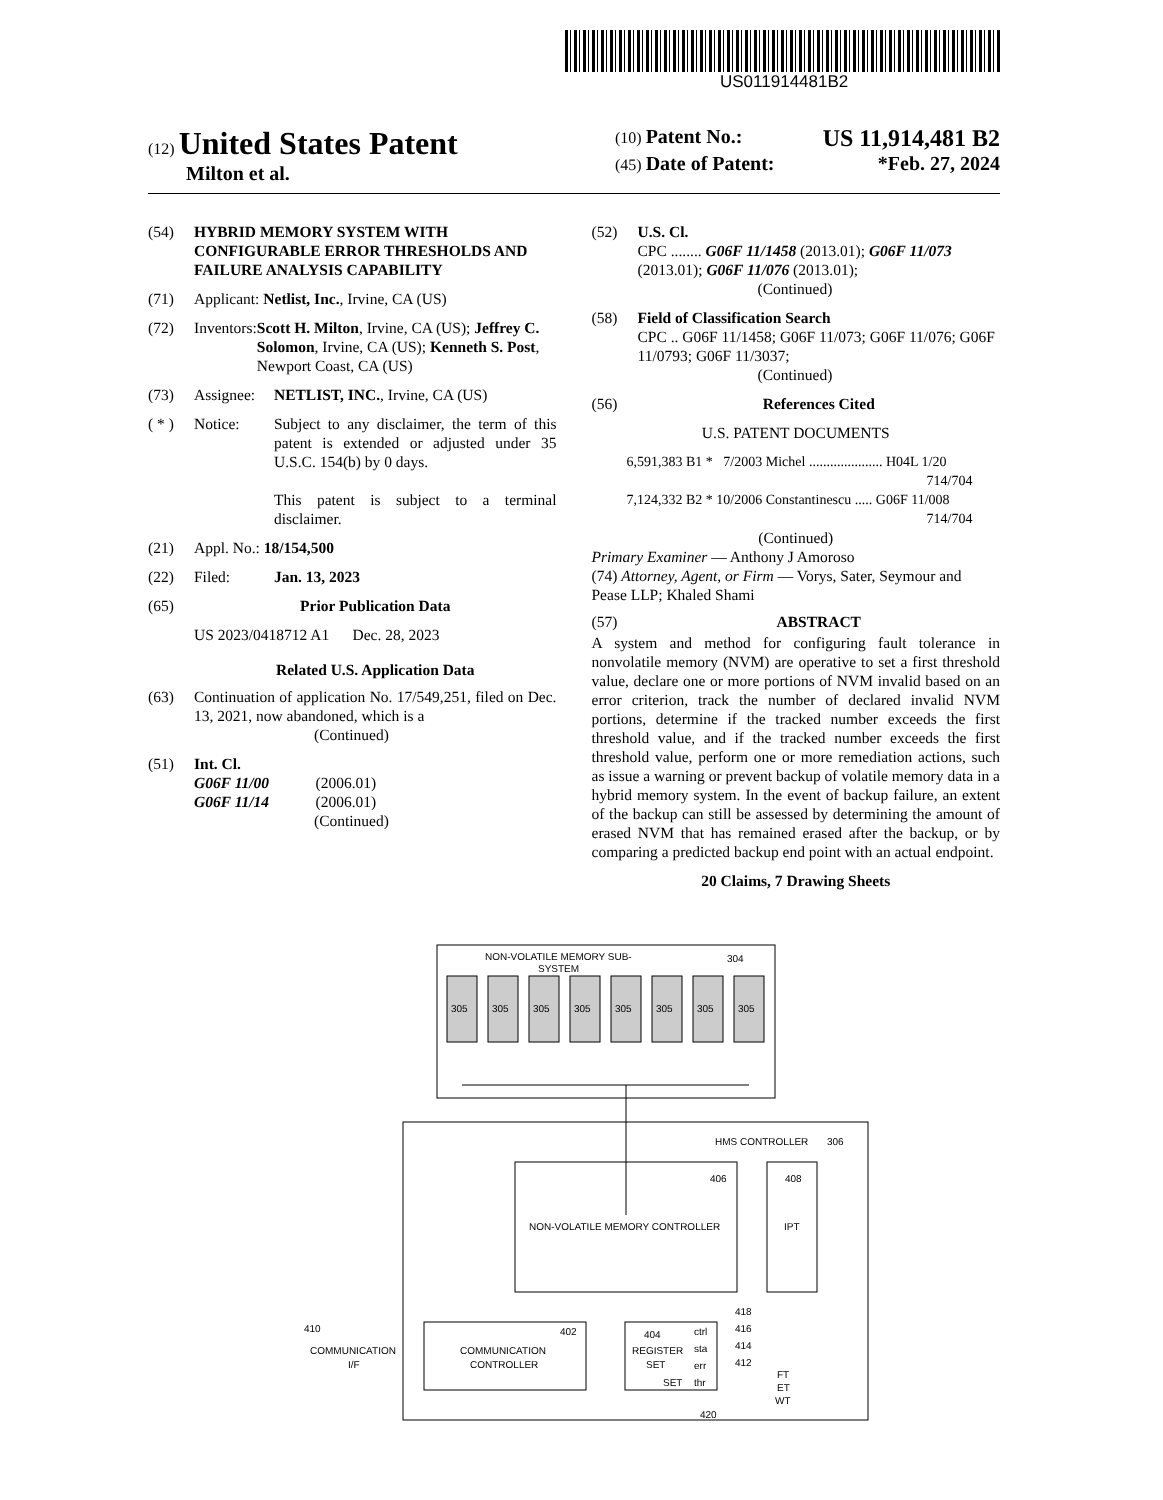US011914481B2
(12) United States Patent
Milton et al.
(10) Patent No.: US 11,914,481 B2
(45) Date of Patent: *Feb. 27, 2024
(54) HYBRID MEMORY SYSTEM WITH CONFIGURABLE ERROR THRESHOLDS AND FAILURE ANALYSIS CAPABILITY
(71) Applicant: Netlist, Inc., Irvine, CA (US)
(72) Inventors: Scott H. Milton, Irvine, CA (US); Jeffrey C. Solomon, Irvine, CA (US); Kenneth S. Post, Newport Coast, CA (US)
(73) Assignee: NETLIST, INC., Irvine, CA (US)
( * ) Notice: Subject to any disclaimer, the term of this patent is extended or adjusted under 35 U.S.C. 154(b) by 0 days.
This patent is subject to a terminal disclaimer.
(21) Appl. No.: 18/154,500
(22) Filed: Jan. 13, 2023
(65) Prior Publication Data
US 2023/0418712 A1 Dec. 28, 2023
Related U.S. Application Data
(63) Continuation of application No. 17/549,251, filed on Dec. 13, 2021, now abandoned, which is a
(Continued)
(51) Int. Cl.
G06F 11/00 (2006.01)
G06F 11/14 (2006.01)
(Continued)
(52) U.S. Cl.
CPC ........ G06F 11/1458 (2013.01); G06F 11/073 (2013.01); G06F 11/076 (2013.01);
(Continued)
(58) Field of Classification Search
CPC .. G06F 11/1458; G06F 11/073; G06F 11/076; G06F 11/0793; G06F 11/3037;
(Continued)
(56) References Cited
U.S. PATENT DOCUMENTS
6,591,383 B1 * 7/2003 Michel ..................... H04L 1/20
714/704
7,124,332 B2 * 10/2006 Constantinescu ..... G06F 11/008
714/704
(Continued)
Primary Examiner — Anthony J Amoroso
(74) Attorney, Agent, or Firm — Vorys, Sater, Seymour and Pease LLP; Khaled Shami
(57) ABSTRACT
A system and method for configuring fault tolerance in nonvolatile memory (NVM) are operative to set a first threshold value, declare one or more portions of NVM invalid based on an error criterion, track the number of declared invalid NVM portions, determine if the tracked number exceeds the first threshold value, and if the tracked number exceeds the first threshold value, perform one or more remediation actions, such as issue a warning or prevent backup of volatile memory data in a hybrid memory system. In the event of backup failure, an extent of the backup can still be assessed by determining the amount of erased NVM that has remained erased after the backup, or by comparing a predicted backup end point with an actual endpoint.
20 Claims, 7 Drawing Sheets
NON-VOLATILE MEMORY SUB-
SYSTEM
304
305
305
305
305
305
305
305
305
HMS CONTROLLER
306
406
NON-VOLATILE MEMORY CONTROLLER
408
IPT
402
COMMUNICATION
CONTROLLER
404
REGISTER
SET
ctrl
sta
err
thr
SET
410
COMMUNICATION
I/F
418
416
414
412
FT
ET
WT
420